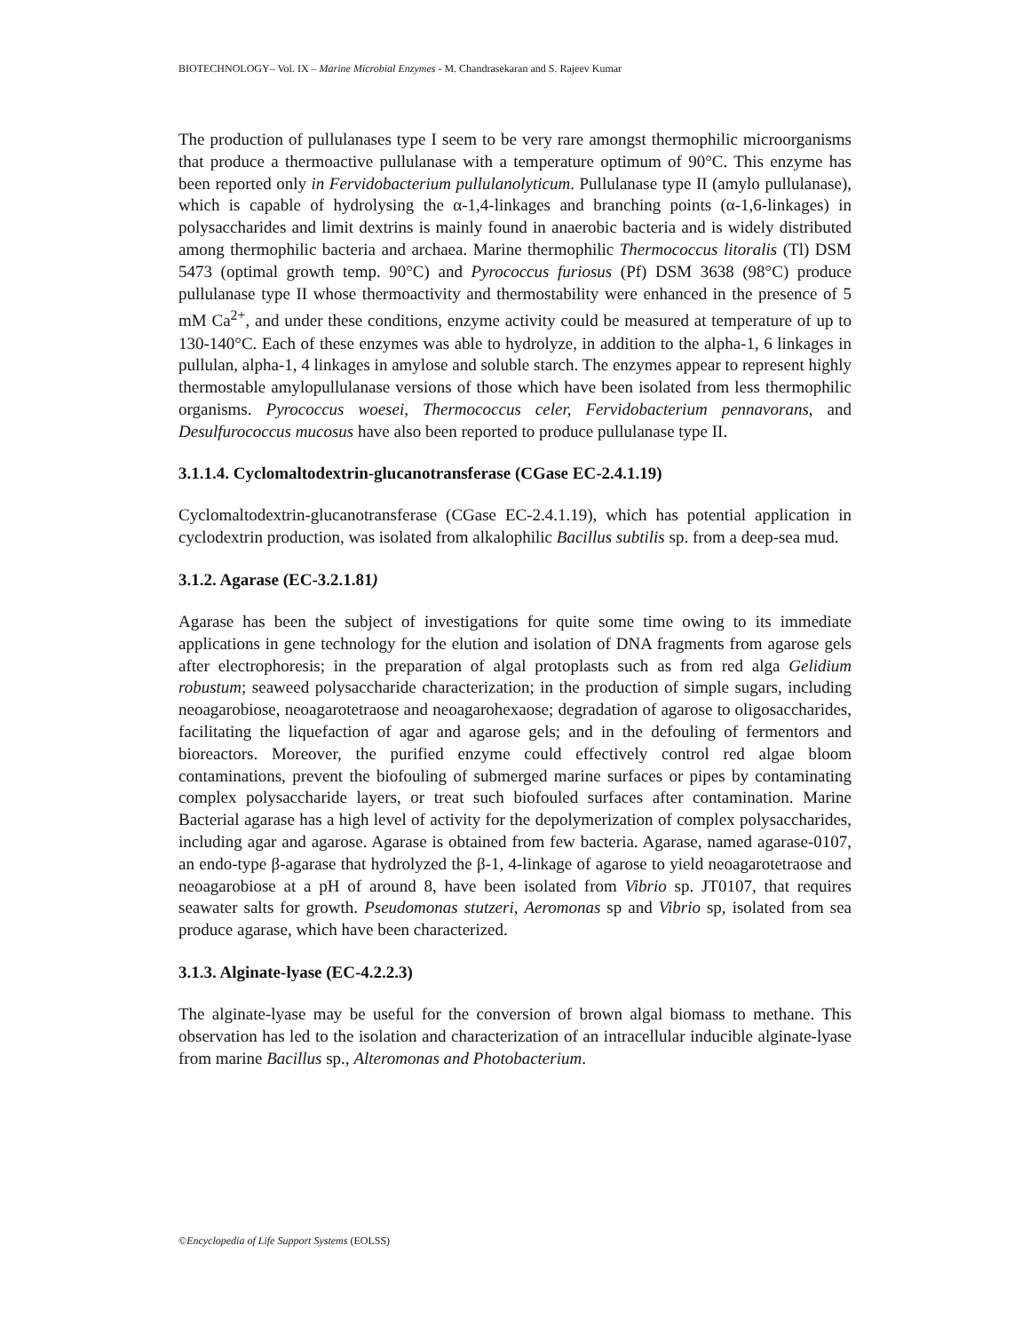BIOTECHNOLOGY– Vol. IX – Marine Microbial Enzymes - M. Chandrasekaran and S. Rajeev Kumar
The production of pullulanases type I seem to be very rare amongst thermophilic microorganisms that produce a thermoactive pullulanase with a temperature optimum of 90°C. This enzyme has been reported only in Fervidobacterium pullulanolyticum. Pullulanase type II (amylo pullulanase), which is capable of hydrolysing the α-1,4-linkages and branching points (α-1,6-linkages) in polysaccharides and limit dextrins is mainly found in anaerobic bacteria and is widely distributed among thermophilic bacteria and archaea. Marine thermophilic Thermococcus litoralis (Tl) DSM 5473 (optimal growth temp. 90°C) and Pyrococcus furiosus (Pf) DSM 3638 (98°C) produce pullulanase type II whose thermoactivity and thermostability were enhanced in the presence of 5 mM Ca<sup>2+</sup>, and under these conditions, enzyme activity could be measured at temperature of up to 130-140°C. Each of these enzymes was able to hydrolyze, in addition to the alpha-1, 6 linkages in pullulan, alpha-1, 4 linkages in amylose and soluble starch. The enzymes appear to represent highly thermostable amylopullulanase versions of those which have been isolated from less thermophilic organisms. Pyrococcus woesei, Thermococcus celer, Fervidobacterium pennavorans, and Desulfurococcus mucosus have also been reported to produce pullulanase type II.
3.1.1.4. Cyclomaltodextrin-glucanotransferase (CGase EC-2.4.1.19)
Cyclomaltodextrin-glucanotransferase (CGase EC-2.4.1.19), which has potential application in cyclodextrin production, was isolated from alkalophilic Bacillus subtilis sp. from a deep-sea mud.
3.1.2. Agarase (EC-3.2.1.81)
Agarase has been the subject of investigations for quite some time owing to its immediate applications in gene technology for the elution and isolation of DNA fragments from agarose gels after electrophoresis; in the preparation of algal protoplasts such as from red alga Gelidium robustum; seaweed polysaccharide characterization; in the production of simple sugars, including neoagarobiose, neoagarotetraose and neoagarohexaose; degradation of agarose to oligosaccharides, facilitating the liquefaction of agar and agarose gels; and in the defouling of fermentors and bioreactors. Moreover, the purified enzyme could effectively control red algae bloom contaminations, prevent the biofouling of submerged marine surfaces or pipes by contaminating complex polysaccharide layers, or treat such biofouled surfaces after contamination. Marine Bacterial agarase has a high level of activity for the depolymerization of complex polysaccharides, including agar and agarose. Agarase is obtained from few bacteria. Agarase, named agarase-0107, an endo-type β-agarase that hydrolyzed the β-1, 4-linkage of agarose to yield neoagarotetraose and neoagarobiose at a pH of around 8, have been isolated from Vibrio sp. JT0107, that requires seawater salts for growth. Pseudomonas stutzeri, Aeromonas sp and Vibrio sp, isolated from sea produce agarase, which have been characterized.
3.1.3. Alginate-lyase (EC-4.2.2.3)
The alginate-lyase may be useful for the conversion of brown algal biomass to methane. This observation has led to the isolation and characterization of an intracellular inducible alginate-lyase from marine Bacillus sp., Alteromonas and Photobacterium.
©Encyclopedia of Life Support Systems (EOLSS)